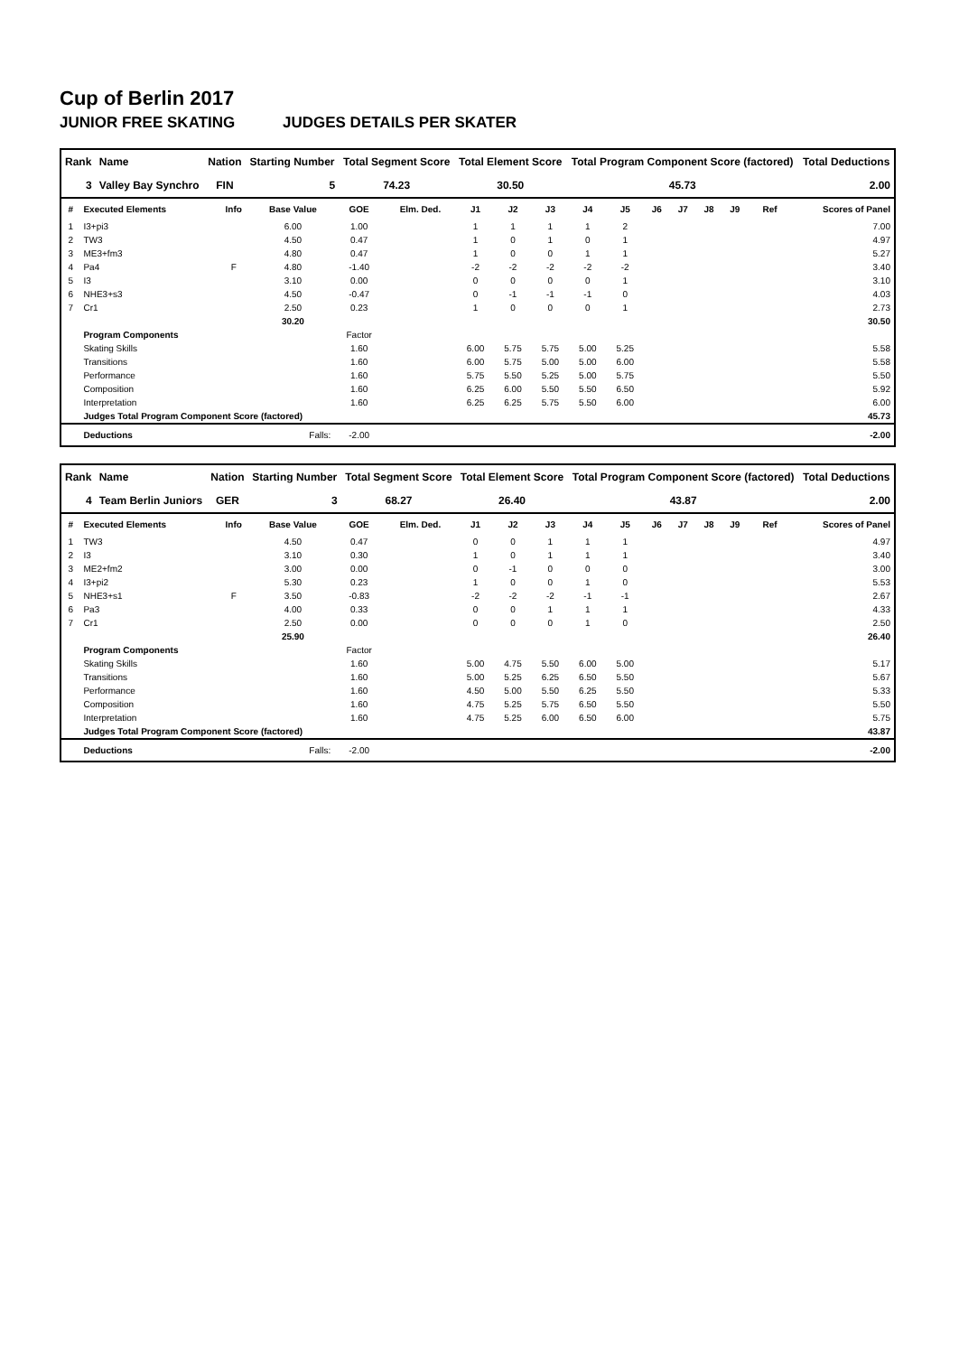Cup of Berlin 2017
JUNIOR FREE SKATING JUDGES DETAILS PER SKATER
| Rank | Name | Nation | Starting Number | Total Segment Score | Total Element Score | Total Program Component Score (factored) | Total Deductions |
| --- | --- | --- | --- | --- | --- | --- | --- |
| 3 | Valley Bay Synchro | FIN | 5 | 74.23 | 30.50 | 45.73 | 2.00 |
| # | Executed Elements | Info | Base Value | GOE | Elm. Ded. | J1 | J2 | J3 | J4 | J5 | J6 | J7 | J8 | J9 | Ref | Scores of Panel |
| --- | --- | --- | --- | --- | --- | --- | --- | --- | --- | --- | --- | --- | --- | --- | --- | --- |
| 1 | I3+pi3 | | 6.00 | 1.00 | | 1 | 1 | 1 | 1 | 2 | | | | | | 7.00 |
| 2 | TW3 | | 4.50 | 0.47 | | 1 | 0 | 1 | 0 | 1 | | | | | | 4.97 |
| 3 | ME3+fm3 | | 4.80 | 0.47 | | 1 | 0 | 0 | 1 | 1 | | | | | | 5.27 |
| 4 | Pa4 | F | 4.80 | -1.40 | | -2 | -2 | -2 | -2 | -2 | | | | | | 3.40 |
| 5 | I3 | | 3.10 | 0.00 | | 0 | 0 | 0 | 0 | 1 | | | | | | 3.10 |
| 6 | NHE3+s3 | | 4.50 | -0.47 | | 0 | -1 | -1 | -1 | 0 | | | | | | 4.03 |
| 7 | Cr1 | | 2.50 | 0.23 | | 1 | 0 | 0 | 0 | 1 | | | | | | 2.73 |
| | | | 30.20 | | | | | | | | | | | | | 30.50 |
| | Program Components | | | Factor | | | | | | | | | | | | |
| | Skating Skills | | | 1.60 | | 6.00 | 5.75 | 5.75 | 5.00 | 5.25 | | | | | | 5.58 |
| | Transitions | | | 1.60 | | 6.00 | 5.75 | 5.00 | 5.00 | 6.00 | | | | | | 5.58 |
| | Performance | | | 1.60 | | 5.75 | 5.50 | 5.25 | 5.00 | 5.75 | | | | | | 5.50 |
| | Composition | | | 1.60 | | 6.25 | 6.00 | 5.50 | 5.50 | 6.50 | | | | | | 5.92 |
| | Interpretation | | | 1.60 | | 6.25 | 6.25 | 5.75 | 5.50 | 6.00 | | | | | | 6.00 |
| | Judges Total Program Component Score (factored) | | | | | | | | | | | | | | | 45.73 |
| | Deductions | Falls: | | -2.00 | | | | | | | | | | | | -2.00 |
| Rank | Name | Nation | Starting Number | Total Segment Score | Total Element Score | Total Program Component Score (factored) | Total Deductions |
| --- | --- | --- | --- | --- | --- | --- | --- |
| 4 | Team Berlin Juniors | GER | 3 | 68.27 | 26.40 | 43.87 | 2.00 |
| # | Executed Elements | Info | Base Value | GOE | Elm. Ded. | J1 | J2 | J3 | J4 | J5 | J6 | J7 | J8 | J9 | Ref | Scores of Panel |
| --- | --- | --- | --- | --- | --- | --- | --- | --- | --- | --- | --- | --- | --- | --- | --- | --- |
| 1 | TW3 | | 4.50 | 0.47 | | 0 | 0 | 1 | 1 | 1 | | | | | | 4.97 |
| 2 | I3 | | 3.10 | 0.30 | | 1 | 0 | 1 | 1 | 1 | | | | | | 3.40 |
| 3 | ME2+fm2 | | 3.00 | 0.00 | | 0 | -1 | 0 | 0 | 0 | | | | | | 3.00 |
| 4 | I3+pi2 | | 5.30 | 0.23 | | 1 | 0 | 0 | 1 | 0 | | | | | | 5.53 |
| 5 | NHE3+s1 | F | 3.50 | -0.83 | | -2 | -2 | -2 | -1 | -1 | | | | | | 2.67 |
| 6 | Pa3 | | 4.00 | 0.33 | | 0 | 0 | 1 | 1 | 1 | | | | | | 4.33 |
| 7 | Cr1 | | 2.50 | 0.00 | | 0 | 0 | 0 | 1 | 0 | | | | | | 2.50 |
| | | | 25.90 | | | | | | | | | | | | | 26.40 |
| | Program Components | | | Factor | | | | | | | | | | | | |
| | Skating Skills | | | 1.60 | | 5.00 | 4.75 | 5.50 | 6.00 | 5.00 | | | | | | 5.17 |
| | Transitions | | | 1.60 | | 5.00 | 5.25 | 6.25 | 6.50 | 5.50 | | | | | | 5.67 |
| | Performance | | | 1.60 | | 4.50 | 5.00 | 5.50 | 6.25 | 5.50 | | | | | | 5.33 |
| | Composition | | | 1.60 | | 4.75 | 5.25 | 5.75 | 6.50 | 5.50 | | | | | | 5.50 |
| | Interpretation | | | 1.60 | | 4.75 | 5.25 | 6.00 | 6.50 | 6.00 | | | | | | 5.75 |
| | Judges Total Program Component Score (factored) | | | | | | | | | | | | | | | 43.87 |
| | Deductions | Falls: | | -2.00 | | | | | | | | | | | | -2.00 |